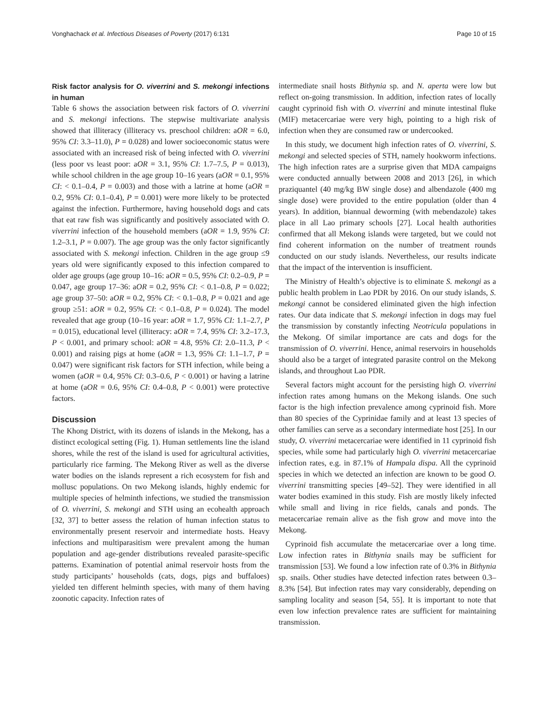Vonghachack et al. Infectious Diseases of Poverty (2017) 6:131 Page 10 of 15
Risk factor analysis for O. viverrini and S. mekongi infections in human
Table 6 shows the association between risk factors of O. viverrini and S. mekongi infections. The stepwise multivariate analysis showed that illiteracy (illiteracy vs. preschool children: aOR = 6.0, 95% CI: 3.3–11.0), P = 0.028) and lower socioeconomic status were associated with an increased risk of being infected with O. viverrini (less poor vs least poor: aOR = 3.1, 95% CI: 1.7–7.5, P = 0.013), while school children in the age group 10–16 years (aOR = 0.1, 95% CI: < 0.1–0.4, P = 0.003) and those with a latrine at home (aOR = 0.2, 95% CI: 0.1–0.4), P = 0.001) were more likely to be protected against the infection. Furthermore, having household dogs and cats that eat raw fish was significantly and positively associated with O. viverrini infection of the household members (aOR = 1.9, 95% CI: 1.2–3.1, P = 0.007). The age group was the only factor significantly associated with S. mekongi infection. Children in the age group ≤9 years old were significantly exposed to this infection compared to older age groups (age group 10–16: aOR = 0.5, 95% CI: 0.2–0.9, P = 0.047, age group 17–36: aOR = 0.2, 95% CI: < 0.1–0.8, P = 0.022; age group 37–50: aOR = 0.2, 95% CI: < 0.1–0.8, P = 0.021 and age group ≥51: aOR = 0.2, 95% CI: < 0.1–0.8, P = 0.024). The model revealed that age group (10–16 year: aOR = 1.7, 95% CI: 1.1–2.7, P = 0.015), educational level (illiteracy: aOR = 7.4, 95% CI: 3.2–17.3, P < 0.001, and primary school: aOR = 4.8, 95% CI: 2.0–11.3, P < 0.001) and raising pigs at home (aOR = 1.3, 95% CI: 1.1–1.7, P = 0.047) were significant risk factors for STH infection, while being a women (aOR = 0.4, 95% CI: 0.3–0.6, P < 0.001) or having a latrine at home (aOR = 0.6, 95% CI: 0.4–0.8, P < 0.001) were protective factors.
Discussion
The Khong District, with its dozens of islands in the Mekong, has a distinct ecological setting (Fig. 1). Human settlements line the island shores, while the rest of the island is used for agricultural activities, particularly rice farming. The Mekong River as well as the diverse water bodies on the islands represent a rich ecosystem for fish and mollusc populations. On two Mekong islands, highly endemic for multiple species of helminth infections, we studied the transmission of O. viverrini, S. mekongi and STH using an ecohealth approach [32, 37] to better assess the relation of human infection status to environmentally present reservoir and intermediate hosts. Heavy infections and multiparasitism were prevalent among the human population and age-gender distributions revealed parasite-specific patterns. Examination of potential animal reservoir hosts from the study participants’ households (cats, dogs, pigs and buffaloes) yielded ten different helminth species, with many of them having zoonotic capacity. Infection rates of
intermediate snail hosts Bithynia sp. and N. aperta were low but reflect on-going transmission. In addition, infection rates of locally caught cyprinoid fish with O. viverrini and minute intestinal fluke (MIF) metacercariae were very high, pointing to a high risk of infection when they are consumed raw or undercooked.
In this study, we document high infection rates of O. viverrini, S. mekongi and selected species of STH, namely hookworm infections. The high infection rates are a surprise given that MDA campaigns were conducted annually between 2008 and 2013 [26], in which praziquantel (40 mg/kg BW single dose) and albendazole (400 mg single dose) were provided to the entire population (older than 4 years). In addition, biannual deworming (with mebendazole) takes place in all Lao primary schools [27]. Local health authorities confirmed that all Mekong islands were targeted, but we could not find coherent information on the number of treatment rounds conducted on our study islands. Nevertheless, our results indicate that the impact of the intervention is insufficient.
The Ministry of Health’s objective is to eliminate S. mekongi as a public health problem in Lao PDR by 2016. On our study islands, S. mekongi cannot be considered eliminated given the high infection rates. Our data indicate that S. mekongi infection in dogs may fuel the transmission by constantly infecting Neotricula populations in the Mekong. Of similar importance are cats and dogs for the transmission of O. viverrini. Hence, animal reservoirs in households should also be a target of integrated parasite control on the Mekong islands, and throughout Lao PDR.
Several factors might account for the persisting high O. viverrini infection rates among humans on the Mekong islands. One such factor is the high infection prevalence among cyprinoid fish. More than 80 species of the Cyprinidae family and at least 13 species of other families can serve as a secondary intermediate host [25]. In our study, O. viverrini metacercariae were identified in 11 cyprinoid fish species, while some had particularly high O. viverrini metacercariae infection rates, e.g. in 87.1% of Hampala dispa. All the cyprinoid species in which we detected an infection are known to be good O. viverrini transmitting species [49–52]. They were identified in all water bodies examined in this study. Fish are mostly likely infected while small and living in rice fields, canals and ponds. The metacercariae remain alive as the fish grow and move into the Mekong.
Cyprinoid fish accumulate the metacercariae over a long time. Low infection rates in Bithynia snails may be sufficient for transmission [53]. We found a low infection rate of 0.3% in Bithynia sp. snails. Other studies have detected infection rates between 0.3–8.3% [54]. But infection rates may vary considerably, depending on sampling locality and season [54, 55]. It is important to note that even low infection prevalence rates are sufficient for maintaining transmission.